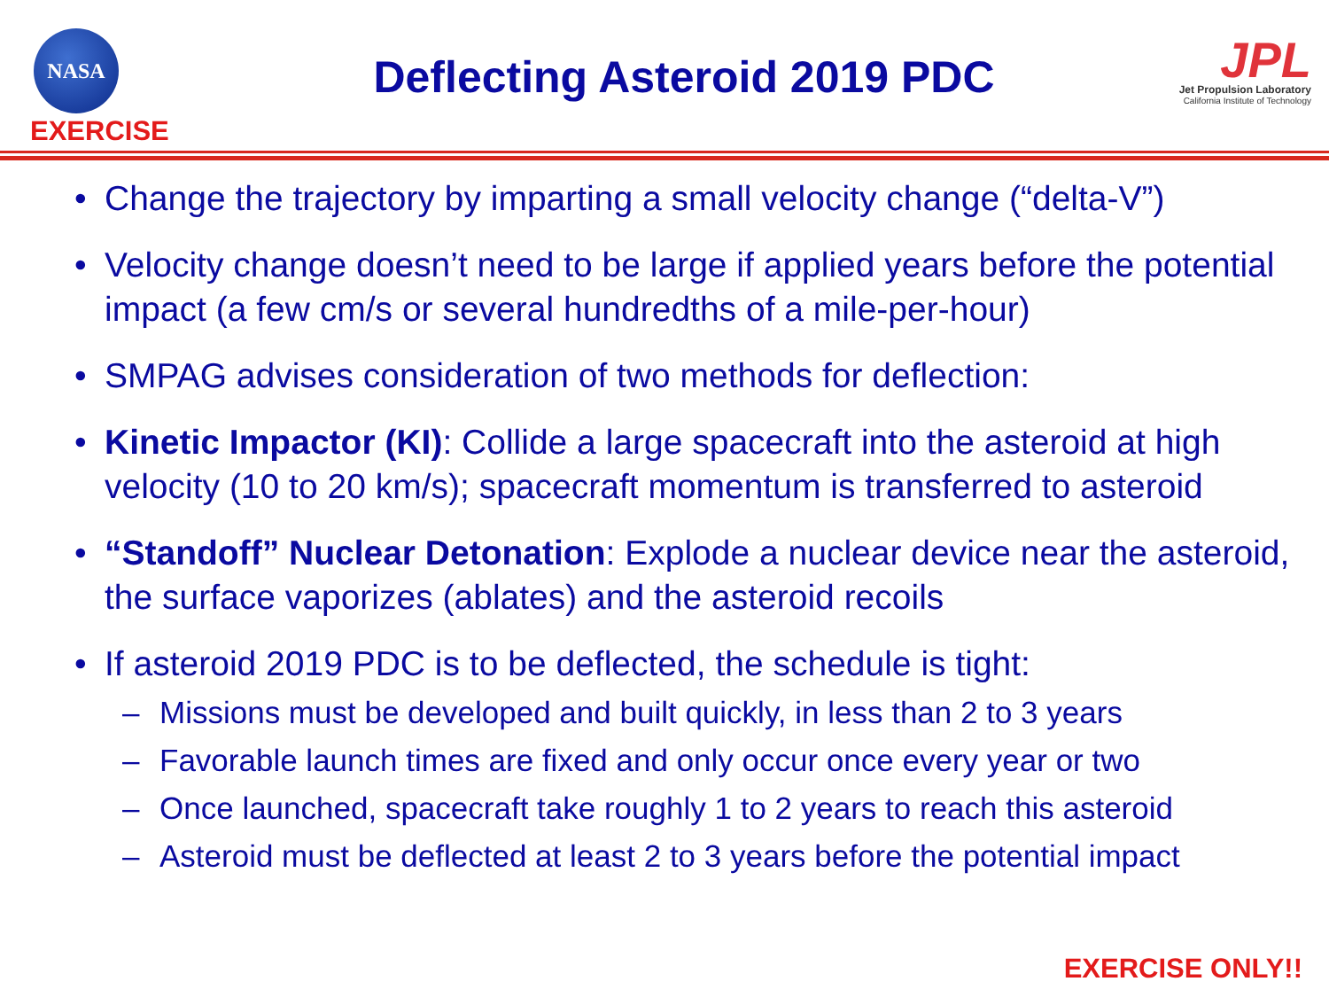NASA
EXERCISE
Deflecting Asteroid 2019 PDC
JPL
Jet Propulsion Laboratory
California Institute of Technology
• Change the trajectory by imparting a small velocity change (“delta-V”)
• Velocity change doesn’t need to be large if applied years before the potential impact (a few cm/s or several hundredths of a mile-per-hour)
• SMPAG advises consideration of two methods for deflection:
• Kinetic Impactor (KI): Collide a large spacecraft into the asteroid at high velocity (10 to 20 km/s); spacecraft momentum is transferred to asteroid
• “Standoff” Nuclear Detonation: Explode a nuclear device near the asteroid, the surface vaporizes (ablates) and the asteroid recoils
• If asteroid 2019 PDC is to be deflected, the schedule is tight:
– Missions must be developed and built quickly, in less than 2 to 3 years
– Favorable launch times are fixed and only occur once every year or two
– Once launched, spacecraft take roughly 1 to 2 years to reach this asteroid
– Asteroid must be deflected at least 2 to 3 years before the potential impact
EXERCISE ONLY!!